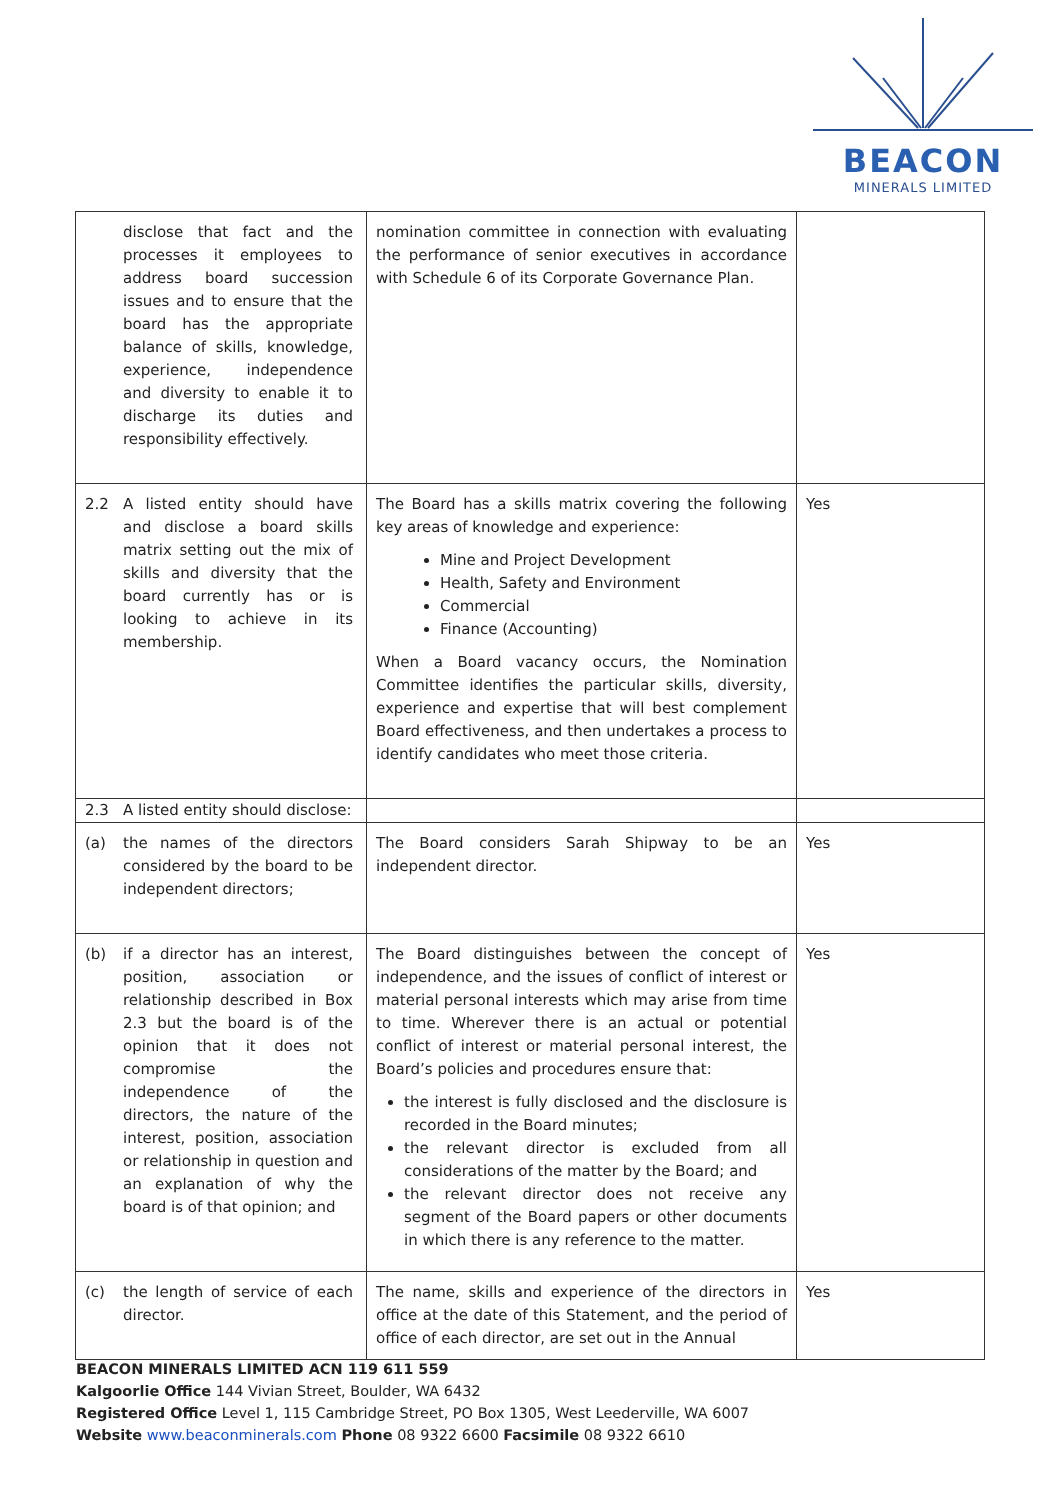BEACON
MINERALS LIMITED
| disclose that fact and the processes it employees to address board succession issues and to ensure that the board has the appropriate balance of skills, knowledge, experience, independence and diversity to enable it to discharge its duties and responsibility effectively. | nomination committee in connection with evaluating the performance of senior executives in accordance with Schedule 6 of its Corporate Governance Plan. | |
| 2.2 A listed entity should have and disclose a board skills matrix setting out the mix of skills and diversity that the board currently has or is looking to achieve in its membership. | The Board has a skills matrix covering the following key areas of knowledge and experience: Mine and Project Development Health, Safety and Environment Commercial Finance (Accounting) When a Board vacancy occurs, the Nomination Committee identifies the particular skills, diversity, experience and expertise that will best complement Board effectiveness, and then undertakes a process to identify candidates who meet those criteria. | Yes |
| 2.3 A listed entity should disclose: | | |
| (a) the names of the directors considered by the board to be independent directors; | The Board considers Sarah Shipway to be an independent director. | Yes |
| (b) if a director has an interest, position, association or relationship described in Box 2.3 but the board is of the opinion that it does not compromise the independence of the directors, the nature of the interest, position, association or relationship in question and an explanation of why the board is of that opinion; and | The Board distinguishes between the concept of independence, and the issues of conflict of interest or material personal interests which may arise from time to time. Wherever there is an actual or potential conflict of interest or material personal interest, the Board’s policies and procedures ensure that: the interest is fully disclosed and the disclosure is recorded in the Board minutes; the relevant director is excluded from all considerations of the matter by the Board; and the relevant director does not receive any segment of the Board papers or other documents in which there is any reference to the matter. | Yes |
| (c) the length of service of each director. | The name, skills and experience of the directors in office at the date of this Statement, and the period of office of each director, are set out in the Annual | Yes |
BEACON MINERALS LIMITED ACN 119 611 559
Kalgoorlie Office 144 Vivian Street, Boulder, WA 6432
Registered Office Level 1, 115 Cambridge Street, PO Box 1305, West Leederville, WA 6007
Website www.beaconminerals.com Phone 08 9322 6600 Facsimile 08 9322 6610